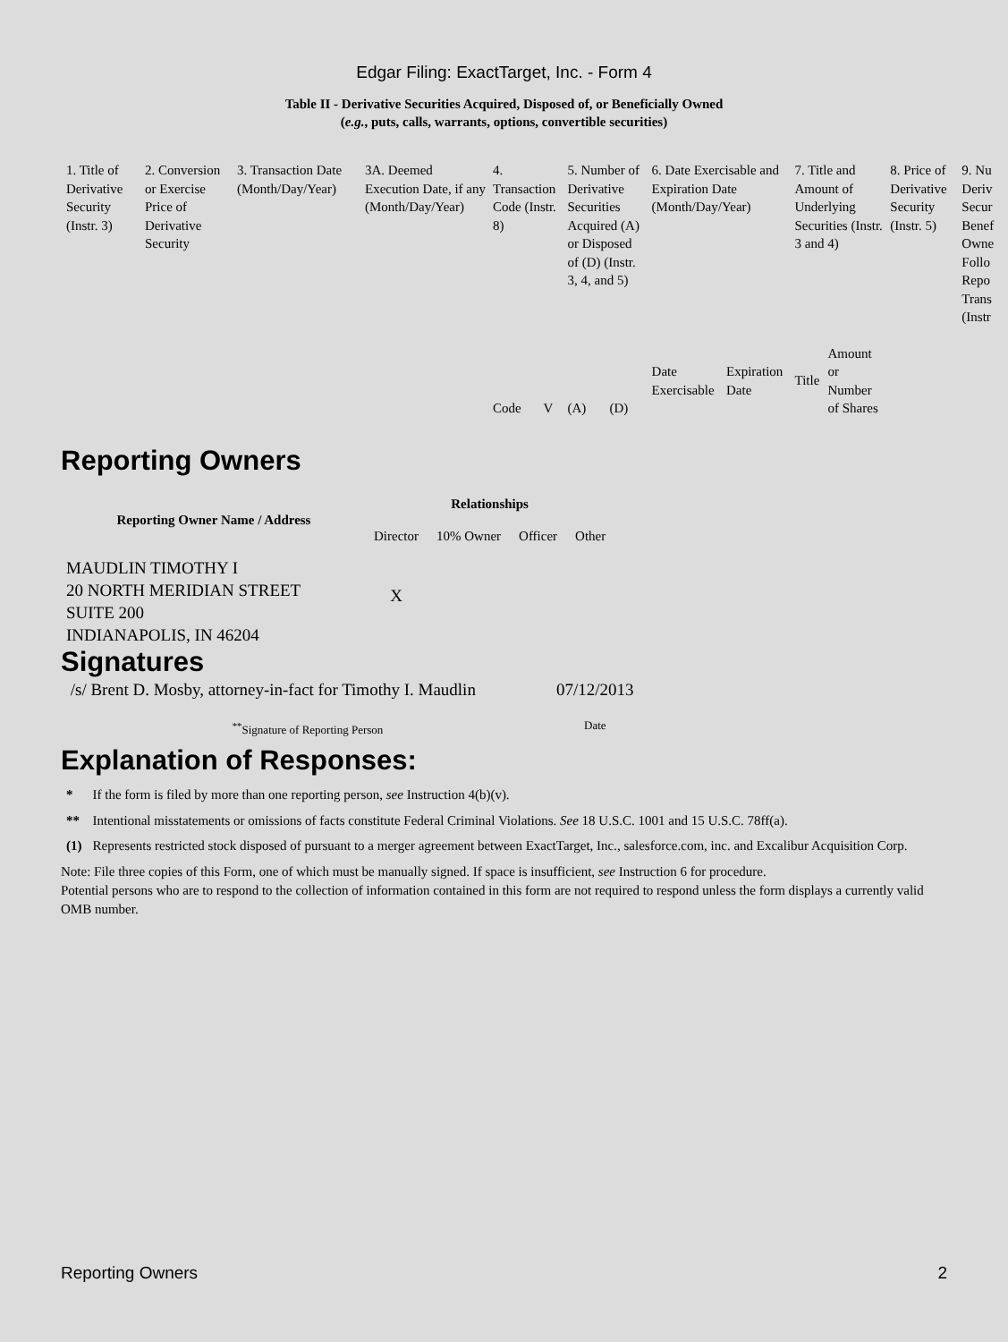Edgar Filing: ExactTarget, Inc. - Form 4
Table II - Derivative Securities Acquired, Disposed of, or Beneficially Owned
(e.g., puts, calls, warrants, options, convertible securities)
| 1. Title of Derivative Security (Instr. 3) | 2. Conversion or Exercise Price of Derivative Security | 3. Transaction Date (Month/Day/Year) | 3A. Deemed Execution Date, if any (Month/Day/Year) | 4. Transaction Code (Instr. 8) | | 5. Number of Derivative Securities Acquired (A) or Disposed of (D) (Instr. 3, 4, and 5) | | 6. Date Exercisable and Expiration Date (Month/Day/Year) | | 7. Title and Amount of Underlying Securities (Instr. 3 and 4) | | 8. Price of Derivative Security (Instr. 5) | 9. Nu Deriv Secur Benef Owne Follo Repo Trans (Instr |
| --- | --- | --- | --- | --- | --- | --- | --- | --- | --- | --- | --- | --- | --- |
| | | | | Code | V | (A) | (D) | Date Exercisable | Expiration Date | Title | Amount or Number of Shares | | |
Reporting Owners
| Reporting Owner Name / Address | Relationships | | | |
| --- | --- | --- | --- | --- |
| | Director | 10% Owner | Officer | Other |
| MAUDLIN TIMOTHY I 20 NORTH MERIDIAN STREET SUITE 200 INDIANAPOLIS, IN 46204 | X | | | |
Signatures
| /s/ Brent D. Mosby, attorney-in-fact for Timothy I. Maudlin | 07/12/2013 |
| <sup>**</sup> Signature of Reporting Person | Date |
Explanation of Responses:
| * | If the form is filed by more than one reporting person, see Instruction 4(b)(v). |
| ** | Intentional misstatements or omissions of facts constitute Federal Criminal Violations. See 18 U.S.C. 1001 and 15 U.S.C. 78ff(a). |
| (1) | Represents restricted stock disposed of pursuant to a merger agreement between ExactTarget, Inc., salesforce.com, inc. and Excalibur Acquisition Corp. |
Note: File three copies of this Form, one of which must be manually signed. If space is insufficient, see Instruction 6 for procedure.
Potential persons who are to respond to the collection of information contained in this form are not required to respond unless the form displays a currently valid OMB number.
Reporting Owners 2